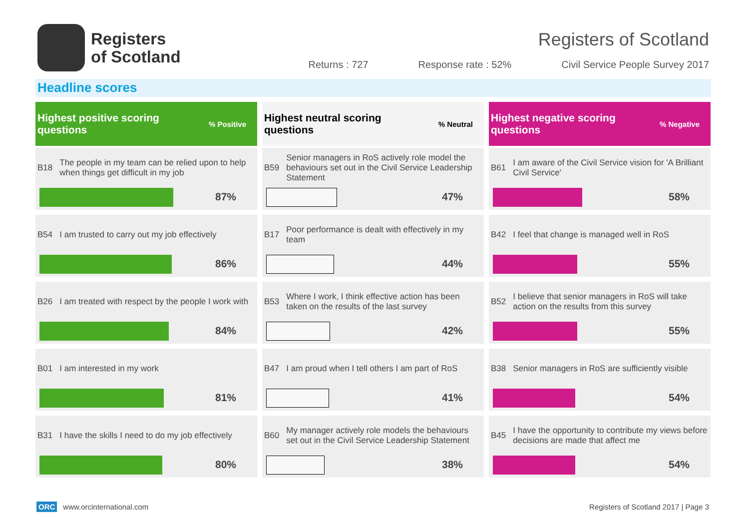Registers
of Scotland
Registers of Scotland
Returns : 727 Response rate : 52% Civil Service People Survey 2017
Headline scores
Highest positive scoring
questions% Positive
B18 The people in my team can be relied upon to help when things get difficult in my job
87%
B54 I am trusted to carry out my job effectively
86%
B26 I am treated with respect by the people I work with
84%
B01 I am interested in my work
81%
B31 I have the skills I need to do my job effectively
80%
Highest neutral scoring
questions% Neutral
B59 Senior managers in RoS actively role model the behaviours set out in the Civil Service Leadership Statement
47%
B17 Poor performance is dealt with effectively in my team
44%
B53 Where I work, I think effective action has been taken on the results of the last survey
42%
B47 I am proud when I tell others I am part of RoS
41%
B60 My manager actively role models the behaviours set out in the Civil Service Leadership Statement
38%
Highest negative scoring
questions% Negative
B61 I am aware of the Civil Service vision for 'A Brilliant Civil Service'
58%
B42 I feel that change is managed well in RoS
55%
B52 I believe that senior managers in RoS will take action on the results from this survey
55%
B38 Senior managers in RoS are sufficiently visible
54%
B45 I have the opportunity to contribute my views before decisions are made that affect me
54%
ORC www.orcinternational.com Registers of Scotland 2017 | Page 3